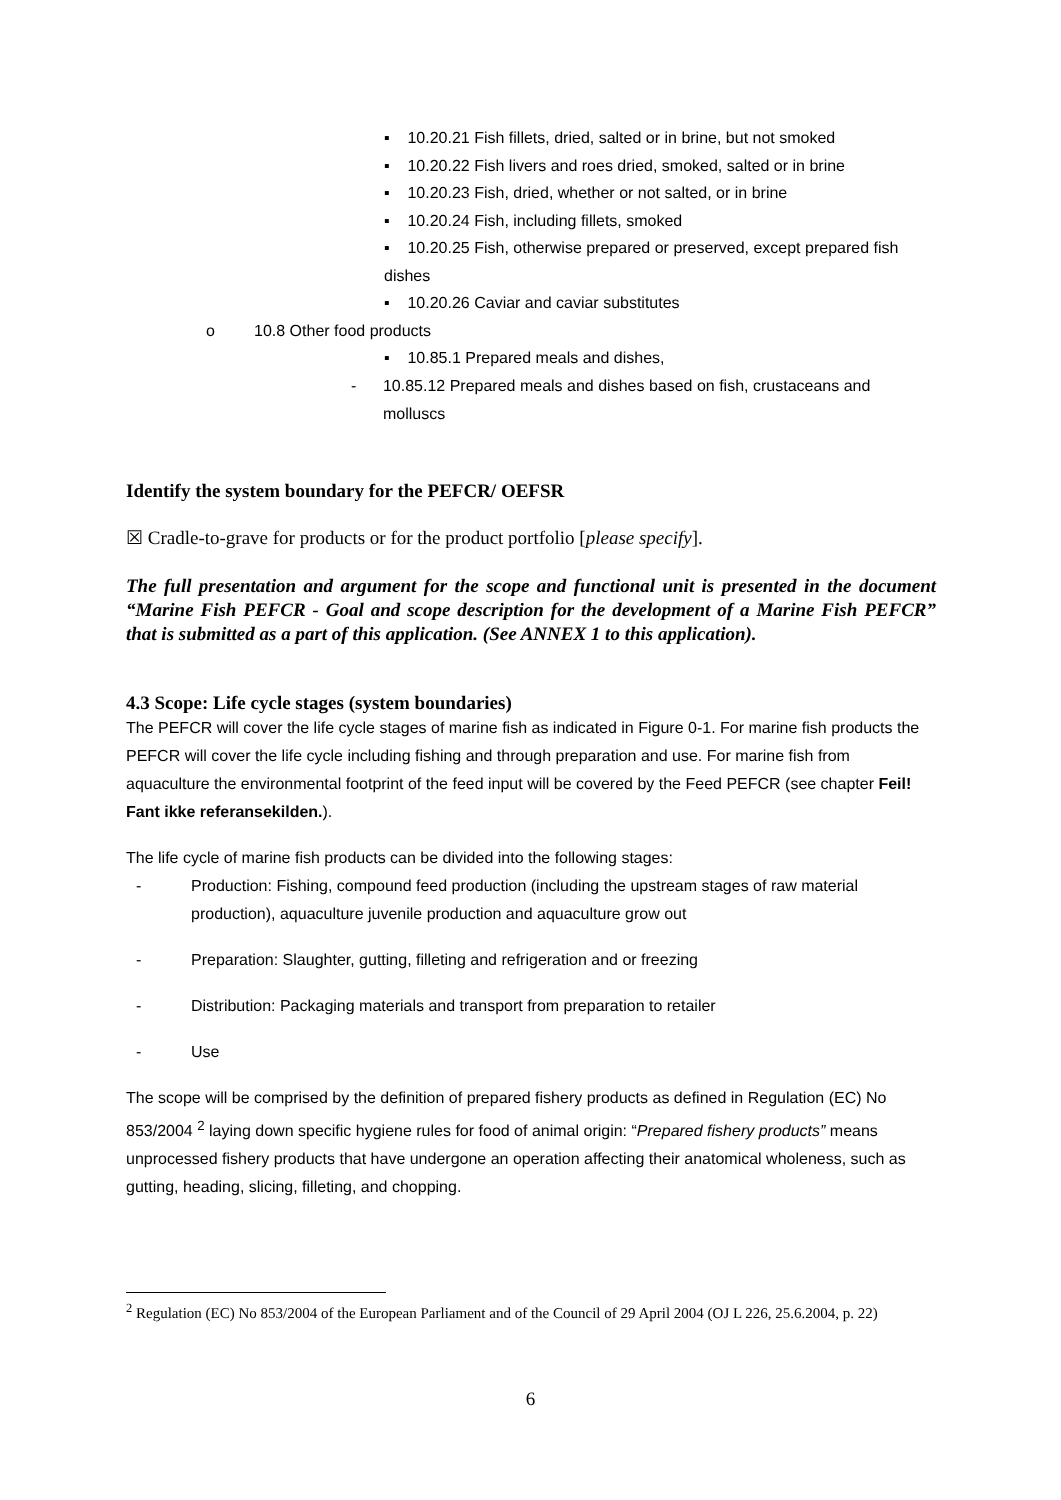▪ 10.20.21 Fish fillets, dried, salted or in brine, but not smoked
▪ 10.20.22 Fish livers and roes dried, smoked, salted or in brine
▪ 10.20.23 Fish, dried, whether or not salted, or in brine
▪ 10.20.24 Fish, including fillets, smoked
▪ 10.20.25 Fish, otherwise prepared or preserved, except prepared fish dishes
▪ 10.20.26 Caviar and caviar substitutes
o 10.8 Other food products
▪ 10.85.1 Prepared meals and dishes,
- 10.85.12 Prepared meals and dishes based on fish, crustaceans and molluscs
Identify the system boundary for the PEFCR/ OEFSR
☒ Cradle-to-grave for products or for the product portfolio [please specify].
The full presentation and argument for the scope and functional unit is presented in the document “Marine Fish PEFCR - Goal and scope description for the development of a Marine Fish PEFCR” that is submitted as a part of this application. (See ANNEX 1 to this application).
4.3 Scope: Life cycle stages (system boundaries)
The PEFCR will cover the life cycle stages of marine fish as indicated in Figure 0-1. For marine fish products the PEFCR will cover the life cycle including fishing and through preparation and use. For marine fish from aquaculture the environmental footprint of the feed input will be covered by the Feed PEFCR (see chapter Feil! Fant ikke referansekilden.).
The life cycle of marine fish products can be divided into the following stages:
- Production: Fishing, compound feed production (including the upstream stages of raw material production), aquaculture juvenile production and aquaculture grow out
- Preparation: Slaughter, gutting, filleting and refrigeration and or freezing
- Distribution: Packaging materials and transport from preparation to retailer
- Use
The scope will be comprised by the definition of prepared fishery products as defined in Regulation (EC) No 853/2004 <sup>2</sup> laying down specific hygiene rules for food of animal origin: “Prepared fishery products” means unprocessed fishery products that have undergone an operation affecting their anatomical wholeness, such as gutting, heading, slicing, filleting, and chopping.
<sup>2</sup> Regulation (EC) No 853/2004 of the European Parliament and of the Council of 29 April 2004 (OJ L 226, 25.6.2004, p. 22)
6